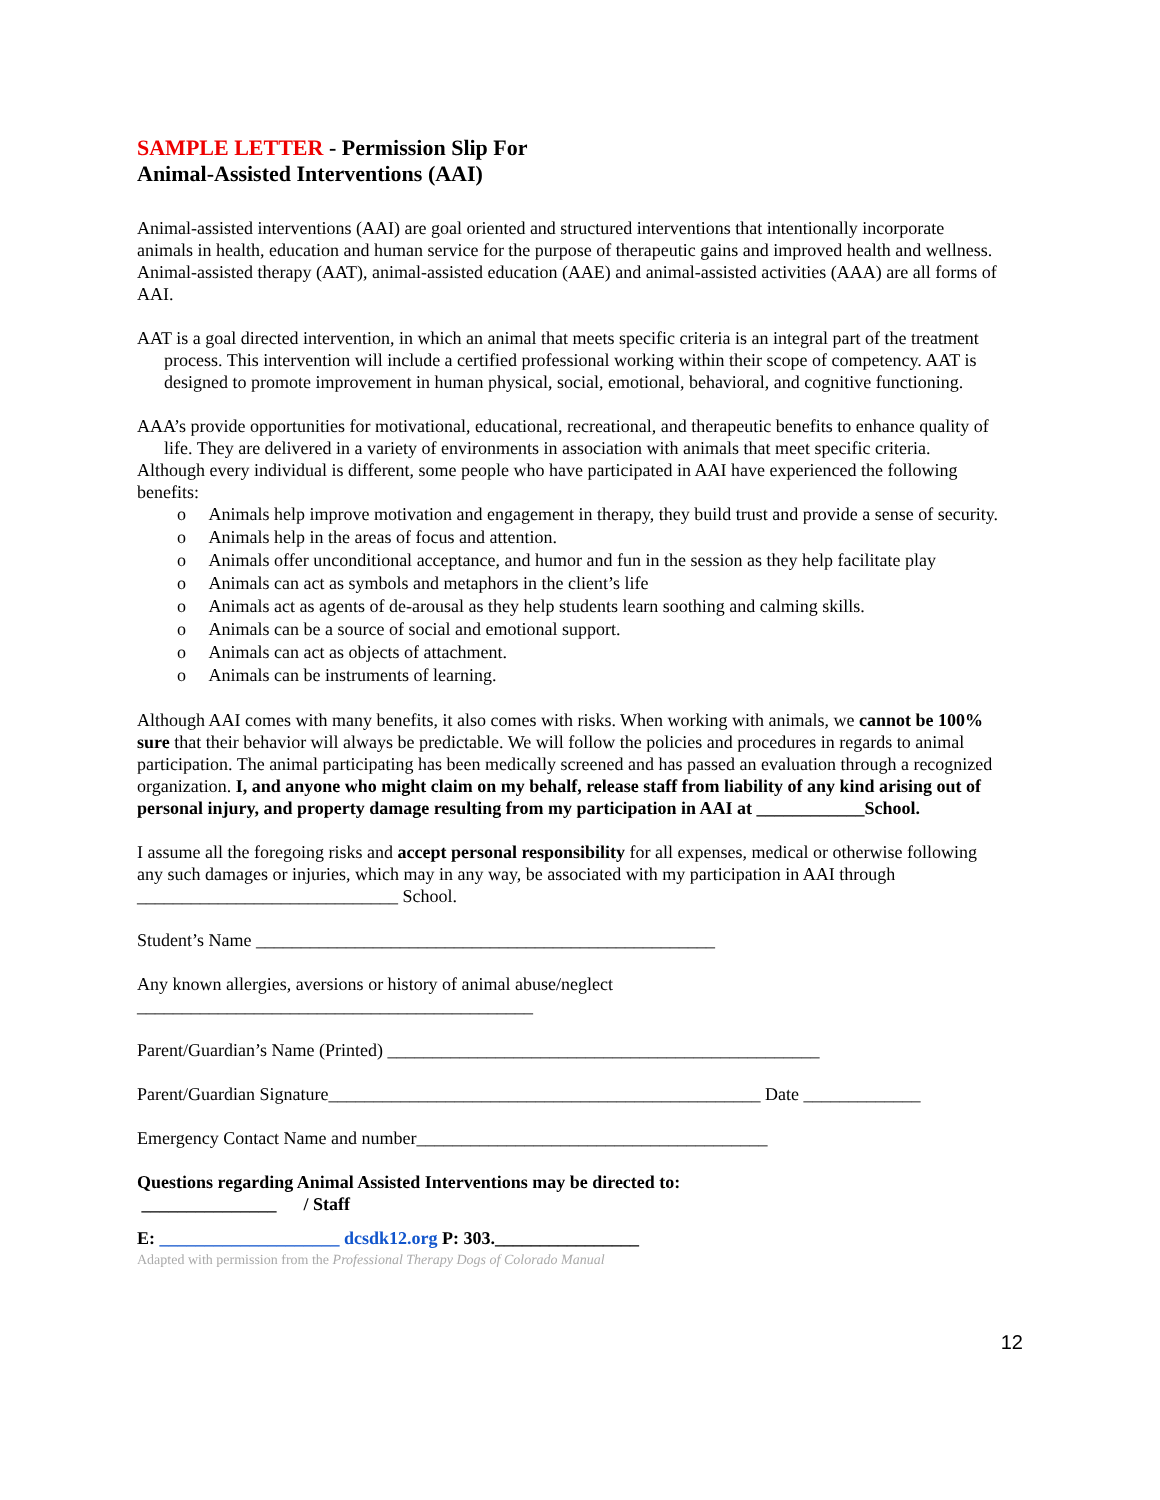SAMPLE LETTER - Permission Slip For
Animal-Assisted Interventions (AAI)
Animal-assisted interventions (AAI) are goal oriented and structured interventions that intentionally incorporate animals in health, education and human service for the purpose of therapeutic gains and improved health and wellness. Animal-assisted therapy (AAT), animal-assisted education (AAE) and animal-assisted activities (AAA) are all forms of AAI.
AAT is a goal directed intervention, in which an animal that meets specific criteria is an integral part of the treatment process. This intervention will include a certified professional working within their scope of competency. AAT is designed to promote improvement in human physical, social, emotional, behavioral, and cognitive functioning.
AAA’s provide opportunities for motivational, educational, recreational, and therapeutic benefits to enhance quality of life. They are delivered in a variety of environments in association with animals that meet specific criteria.
Although every individual is different, some people who have participated in AAI have experienced the following benefits:
o Animals help improve motivation and engagement in therapy, they build trust and provide a sense of security.
o Animals help in the areas of focus and attention.
o Animals offer unconditional acceptance, and humor and fun in the session as they help facilitate play
o Animals can act as symbols and metaphors in the client’s life
o Animals act as agents of de-arousal as they help students learn soothing and calming skills.
o Animals can be a source of social and emotional support.
o Animals can act as objects of attachment.
o Animals can be instruments of learning.
Although AAI comes with many benefits, it also comes with risks. When working with animals, we cannot be 100% sure that their behavior will always be predictable. We will follow the policies and procedures in regards to animal participation. The animal participating has been medically screened and has passed an evaluation through a recognized organization. I, and anyone who might claim on my behalf, release staff from liability of any kind arising out of personal injury, and property damage resulting from my participation in AAI at ____________School.
I assume all the foregoing risks and accept personal responsibility for all expenses, medical or otherwise following any such damages or injuries, which may in any way, be associated with my participation in AAI through _____________________________ School.
Student’s Name ___________________________________________________
Any known allergies, aversions or history of animal abuse/neglect
____________________________________________
Parent/Guardian’s Name (Printed) ________________________________________________
Parent/Guardian Signature________________________________________________ Date _____________
Emergency Contact Name and number_______________________________________
Questions regarding Animal Assisted Interventions may be directed to:
_______________ / Staff
E: ____________________ dcsdk12.org P: 303.________________
Adapted with permission from the Professional Therapy Dogs of Colorado Manual
12